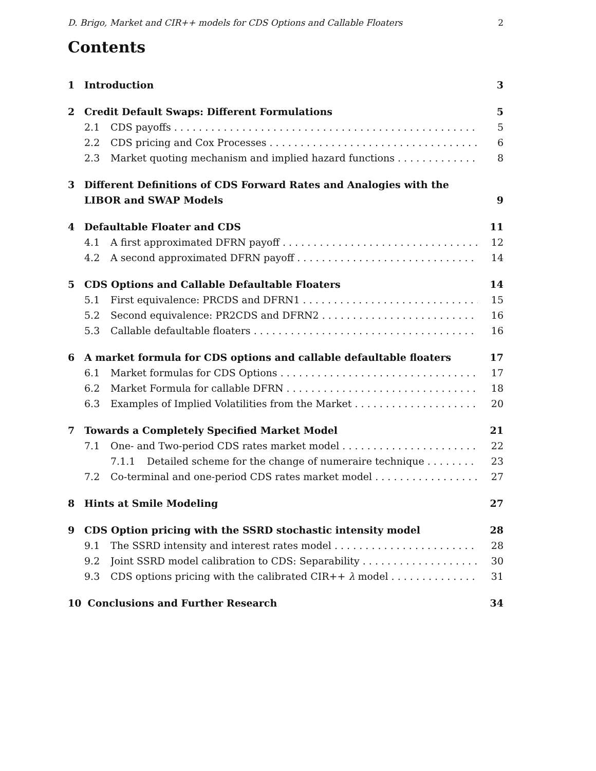D. Brigo, Market and CIR++ models for CDS Options and Callable Floaters 2
Contents
1 Introduction 3
2 Credit Default Swaps: Different Formulations 5
2.1 CDS payoffs 5
2.2 CDS pricing and Cox Processes 6
2.3 Market quoting mechanism and implied hazard functions 8
3 Different Definitions of CDS Forward Rates and Analogies with the LIBOR and SWAP Models 9
4 Defaultable Floater and CDS 11
4.1 A first approximated DFRN payoff 12
4.2 A second approximated DFRN payoff 14
5 CDS Options and Callable Defaultable Floaters 14
5.1 First equivalence: PRCDS and DFRN1 15
5.2 Second equivalence: PR2CDS and DFRN2 16
5.3 Callable defaultable floaters 16
6 A market formula for CDS options and callable defaultable floaters 17
6.1 Market formulas for CDS Options 17
6.2 Market Formula for callable DFRN 18
6.3 Examples of Implied Volatilities from the Market 20
7 Towards a Completely Specified Market Model 21
7.1 One- and Two-period CDS rates market model 22
7.1.1 Detailed scheme for the change of numeraire technique 23
7.2 Co-terminal and one-period CDS rates market model 27
8 Hints at Smile Modeling 27
9 CDS Option pricing with the SSRD stochastic intensity model 28
9.1 The SSRD intensity and interest rates model 28
9.2 Joint SSRD model calibration to CDS: Separability 30
9.3 CDS options pricing with the calibrated CIR++ λ model 31
10 Conclusions and Further Research 34